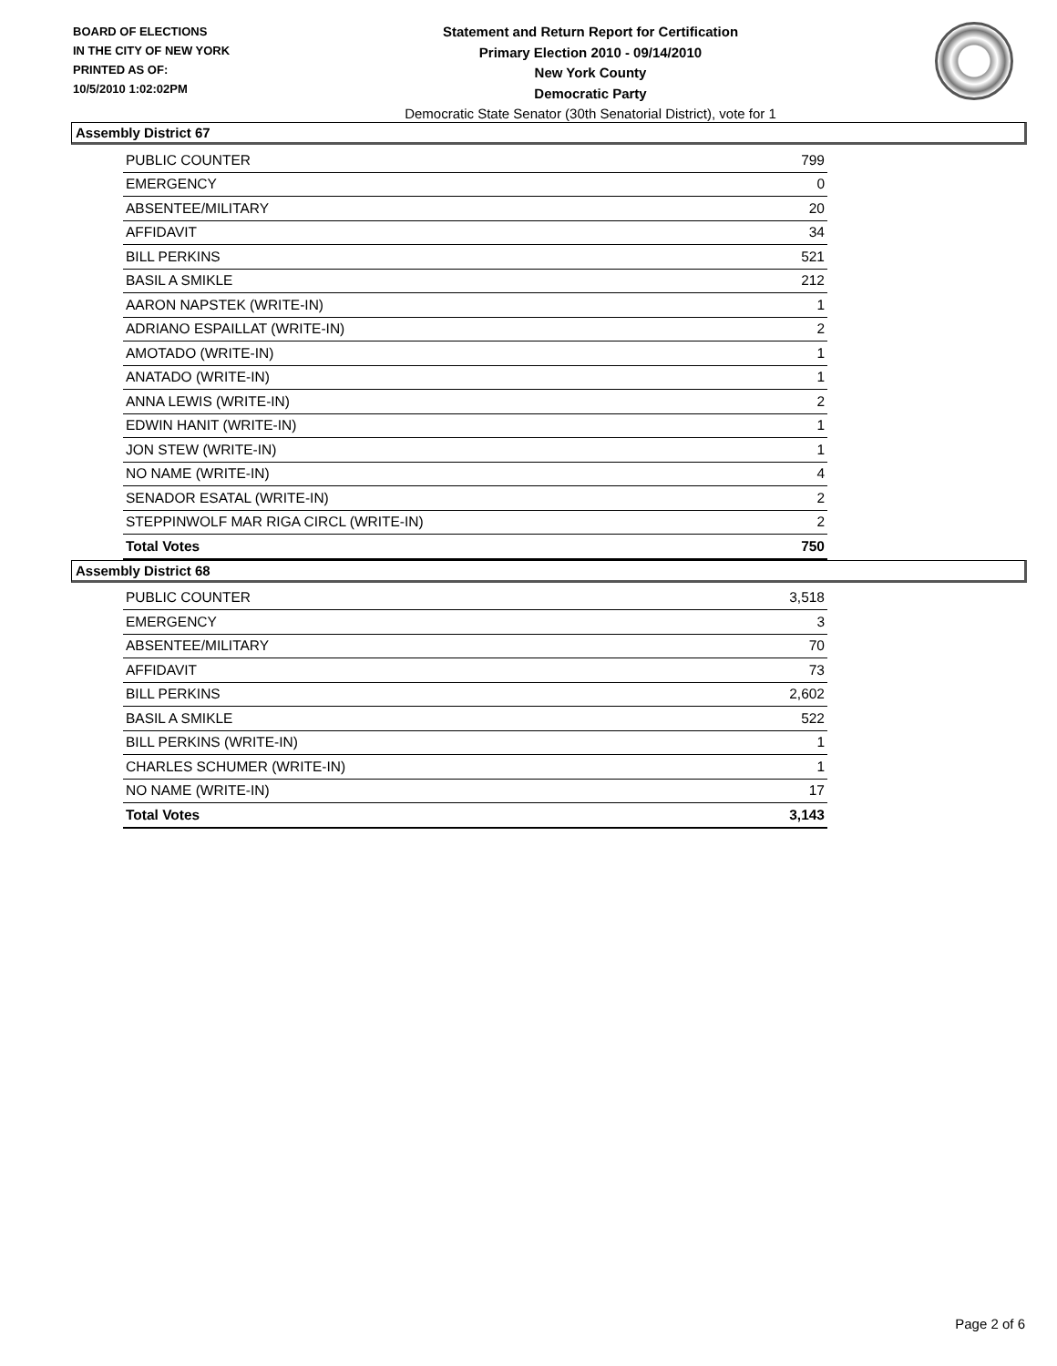BOARD OF ELECTIONS
IN THE CITY OF NEW YORK
PRINTED AS OF:
10/5/2010 1:02:02PM
Statement and Return Report for Certification
Primary Election 2010 - 09/14/2010
New York County
Democratic Party
Democratic State Senator (30th Senatorial District), vote for 1
Assembly District 67
| PUBLIC COUNTER | 799 |
| EMERGENCY | 0 |
| ABSENTEE/MILITARY | 20 |
| AFFIDAVIT | 34 |
| BILL PERKINS | 521 |
| BASIL A SMIKLE | 212 |
| AARON NAPSTEK (WRITE-IN) | 1 |
| ADRIANO ESPAILLAT (WRITE-IN) | 2 |
| AMOTADO (WRITE-IN) | 1 |
| ANATADO (WRITE-IN) | 1 |
| ANNA LEWIS (WRITE-IN) | 2 |
| EDWIN HANIT (WRITE-IN) | 1 |
| JON STEW (WRITE-IN) | 1 |
| NO NAME (WRITE-IN) | 4 |
| SENADOR ESATAL (WRITE-IN) | 2 |
| STEPPINWOLF MAR RIGA CIRCL (WRITE-IN) | 2 |
| Total Votes | 750 |
Assembly District 68
| PUBLIC COUNTER | 3,518 |
| EMERGENCY | 3 |
| ABSENTEE/MILITARY | 70 |
| AFFIDAVIT | 73 |
| BILL PERKINS | 2,602 |
| BASIL A SMIKLE | 522 |
| BILL PERKINS (WRITE-IN) | 1 |
| CHARLES SCHUMER (WRITE-IN) | 1 |
| NO NAME (WRITE-IN) | 17 |
| Total Votes | 3,143 |
Page 2 of 6